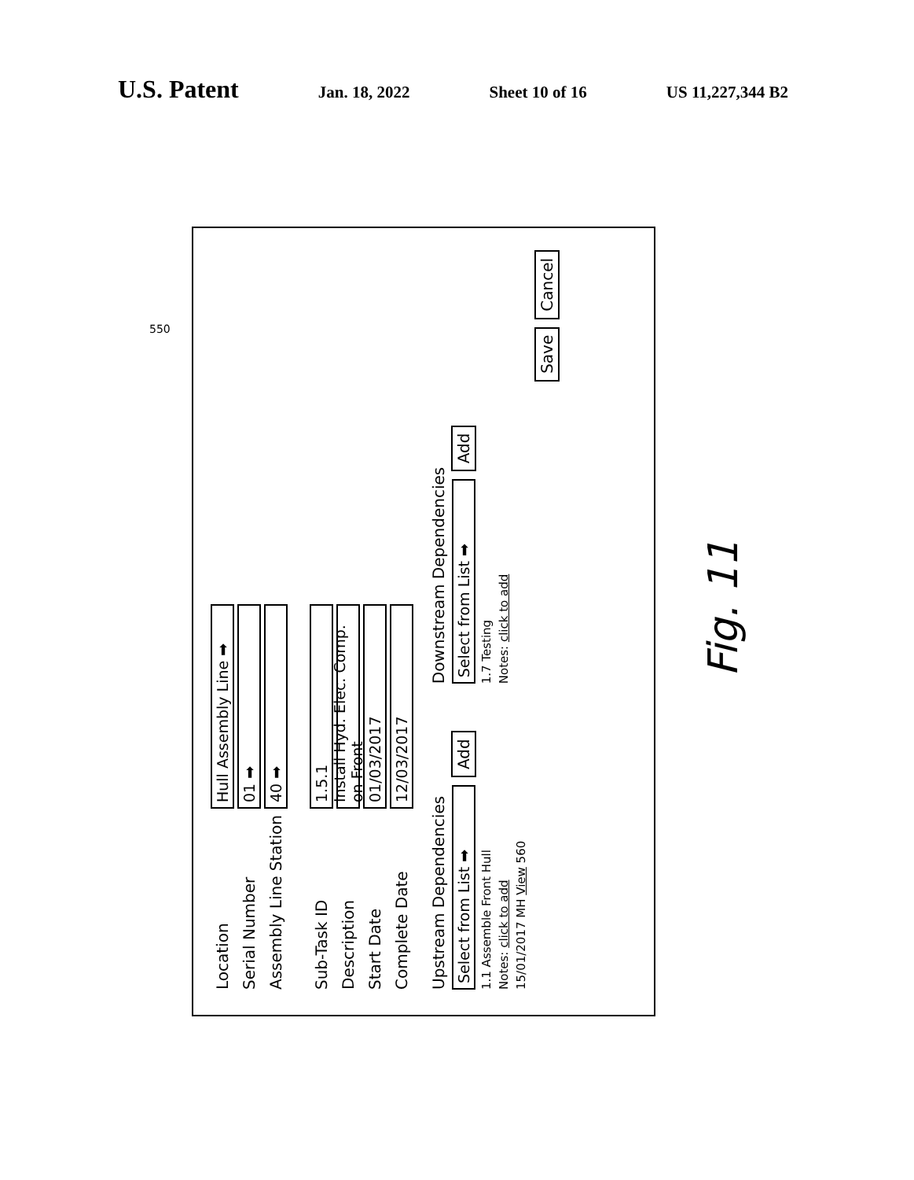U.S. Patent Jan. 18, 2022 Sheet 10 of 16 US 11,227,344 B2
550
Location Hull Assembly Line ➡
Serial Number 01 ➡
Assembly Line Station 40 ➡
Sub-Task ID 1.5.1
Description Install Hyd. Elec. Comp. on Front
Start Date 01/03/2017
Complete Date 12/03/2017
Upstream Dependencies
Select from List ➡ Add
1.1 Assemble Front Hull
Notes: click to add
15/01/2017 MH View 560
Downstream Dependencies
Select from List ➡ Add
1.7 Testing
Notes: click to add
Save Cancel
Fig. 11